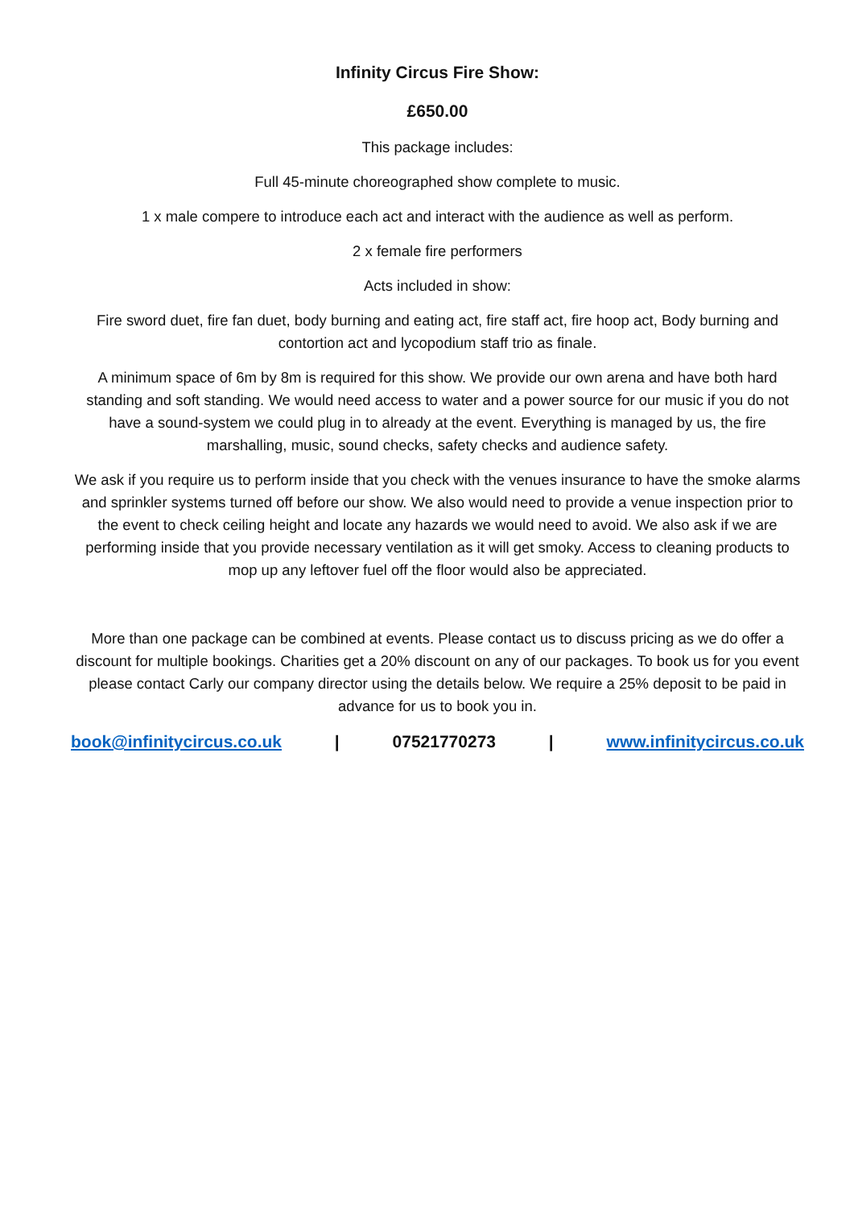Infinity Circus Fire Show:
£650.00
This package includes:
Full 45-minute choreographed show complete to music.
1 x male compere to introduce each act and interact with the audience as well as perform.
2 x female fire performers
Acts included in show:
Fire sword duet, fire fan duet, body burning and eating act, fire staff act, fire hoop act, Body burning and contortion act and lycopodium staff trio as finale.
A minimum space of 6m by 8m is required for this show. We provide our own arena and have both hard standing and soft standing. We would need access to water and a power source for our music if you do not have a sound-system we could plug in to already at the event. Everything is managed by us, the fire marshalling, music, sound checks, safety checks and audience safety.
We ask if you require us to perform inside that you check with the venues insurance to have the smoke alarms and sprinkler systems turned off before our show. We also would need to provide a venue inspection prior to the event to check ceiling height and locate any hazards we would need to avoid. We also ask if we are performing inside that you provide necessary ventilation as it will get smoky. Access to cleaning products to mop up any leftover fuel off the floor would also be appreciated.
More than one package can be combined at events. Please contact us to discuss pricing as we do offer a discount for multiple bookings. Charities get a 20% discount on any of our packages. To book us for you event please contact Carly our company director using the details below. We require a 25% deposit to be paid in advance for us to book you in.
book@infinitycircus.co.uk | 07521770273 | www.infinitycircus.co.uk